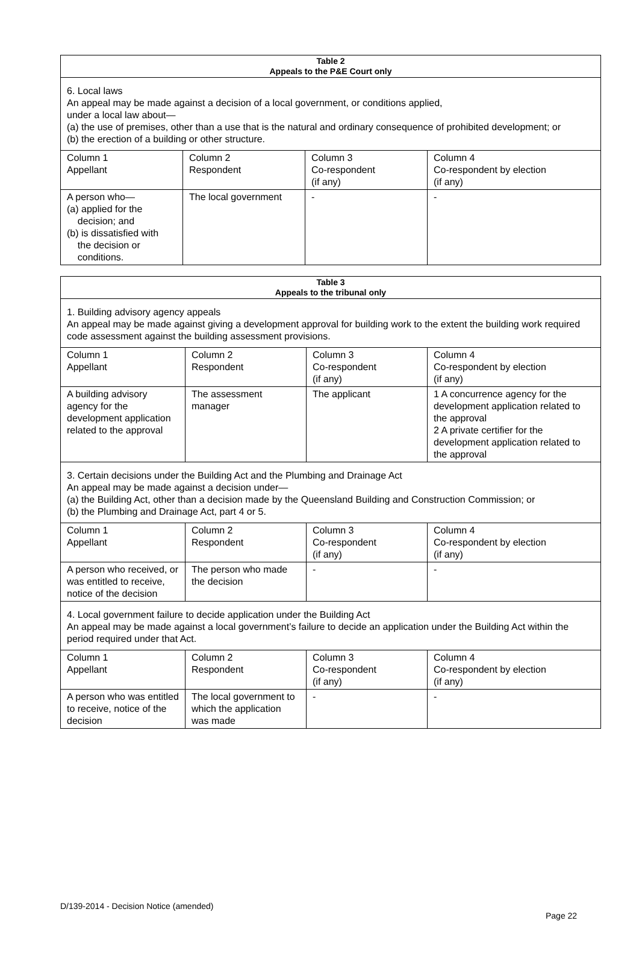| Table 2 Appeals to the P&E Court only | | | |
| --- | --- | --- | --- |
| 6. Local laws An appeal may be made against a decision of a local government, or conditions applied, under a local law about— (a) the use of premises, other than a use that is the natural and ordinary consequence of prohibited development; or (b) the erection of a building or other structure. | | | |
| Column 1 Appellant | Column 2 Respondent | Column 3 Co-respondent (if any) | Column 4 Co-respondent by election (if any) |
| A person who— (a) applied for the decision; and (b) is dissatisfied with the decision or conditions. | The local government | - | - |
| Table 3 Appeals to the tribunal only | | | |
| --- | --- | --- | --- |
| 1. Building advisory agency appeals An appeal may be made against giving a development approval for building work to the extent the building work required code assessment against the building assessment provisions. | | | |
| Column 1 Appellant | Column 2 Respondent | Column 3 Co-respondent (if any) | Column 4 Co-respondent by election (if any) |
| A building advisory agency for the development application related to the approval | The assessment manager | The applicant | 1 A concurrence agency for the development application related to the approval 2 A private certifier for the development application related to the approval |
| 3. Certain decisions under the Building Act and the Plumbing and Drainage Act An appeal may be made against a decision under— (a) the Building Act, other than a decision made by the Queensland Building and Construction Commission; or (b) the Plumbing and Drainage Act, part 4 or 5. | | | |
| Column 1 Appellant | Column 2 Respondent | Column 3 Co-respondent (if any) | Column 4 Co-respondent by election (if any) |
| A person who received, or was entitled to receive, notice of the decision | The person who made the decision | - | - |
| 4. Local government failure to decide application under the Building Act An appeal may be made against a local government’s failure to decide an application under the Building Act within the period required under that Act. | | | |
| Column 1 Appellant | Column 2 Respondent | Column 3 Co-respondent (if any) | Column 4 Co-respondent by election (if any) |
| A person who was entitled to receive, notice of the decision | The local government to which the application was made | - | - |
D/139-2014 - Decision Notice (amended)
Page 22